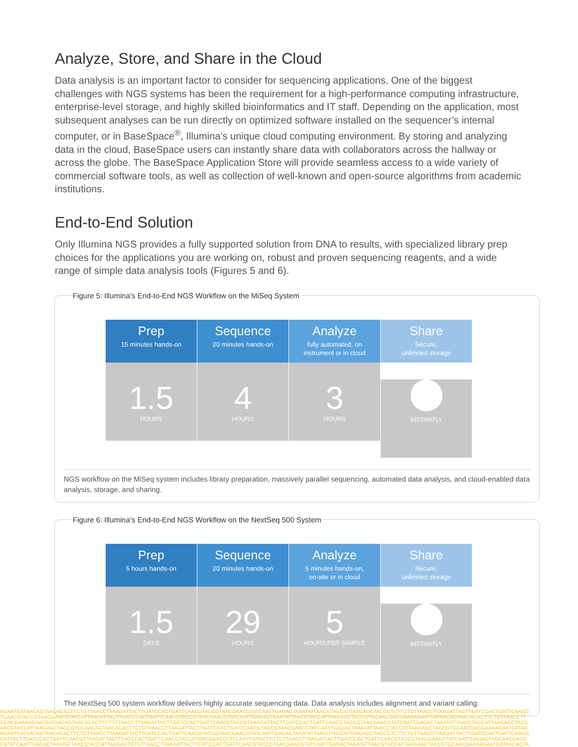Analyze, Store, and Share in the Cloud
Data analysis is an important factor to consider for sequencing applications. One of the biggest challenges with NGS systems has been the requirement for a high-performance computing infrastructure, enterprise-level storage, and highly skilled bioinformatics and IT staff. Depending on the application, most subsequent analyses can be run directly on optimized software installed on the sequencer’s internal computer, or in BaseSpace<sup>®</sup>, Illumina’s unique cloud computing environment. By storing and analyzing data in the cloud, BaseSpace users can instantly share data with collaborators across the hallway or across the globe. The BaseSpace Application Store will provide seamless access to a wide variety of commercial software tools, as well as collection of well-known and open-source algorithms from academic institutions.
End-to-End Solution
Only Illumina NGS provides a fully supported solution from DNA to results, with specialized library prep choices for the applications you are working on, robust and proven sequencing reagents, and a wide range of simple data analysis tools (Figures 5 and 6).
Figure 5: Illumina’s End-to-End NGS Workflow on the MiSeq System
Prep
15 minutes hands-on
1.5
HOURS
Sequence
20 minutes hands-on
4
HOURS
Analyze
fully automated, on
instrument or in cloud
3
HOURS
Share
Secure,
unlimited storage
INSTANTLY
NGS workflow on the MiSeq system includes library preparation, massively parallel sequencing, automated data analysis, and cloud-enabled data analysis, storage, and sharing.
Figure 6: Illumina’s End-to-End NGS Workflow on the NextSeq 500 System
Prep
5 hours hands-on
1.5
DAYS
Sequence
20 minutes hands-on
29
HOURS
Analyze
5 minutes hands-on,
on-site or in cloud
5
HOURS PER SAMPLE
Share
Secure,
unlimited storage
INSTANTLY
The NextSeq 500 system workflow delivers highly accurate sequencing data. Data analysis includes alignment and variant calling.
AGAATGATAACAGTAACACACTTCTGTTAACCTTAAGATTACTTGATCCACTGATTCAACGTACCGTAACGAACGTATCAATTGAGACTAAATATTAACGTACCATTAAGAGCTACCGTCTTCTGTTAACCTTAAGATTACTTGATCCACTGATTCAACG
TCAACGTACCGTAACGAACGTATCATTAAGATTACTTGATCCACTGATTCAACGTACCGTAACGAACGTATCAATTGAGACTAAATATTAACGTACCATTAAGAGCTACCGTGCAACGACGAAAAGAATGATAACAGTAACACACTTCTGTTAACCTT
CGACGAAAAGAATGATAACAGTAACACACTTCTGTTAACCTTAAGATTACTTGATCCACTGATTCAACGTACCGTAAAGATTACTTGATCCACTGATTCAACGTACCGTAACGAACGTATCAATTGAGACTAAATATTAACGTACCATTAAGAGCTACC
AACGTACCATTAAGAGCTACCGTGCAACAGTAACACACTTCTGTTAACCTTAAGATTACTTGATCCACTGATTCAACGTACCGTAACGAACGTATCAATTGAGACTAAATATTAACGTACCATTAAGAGCTACCGTGCAACGACGAAAAGAATGATAA
AGAATGATAACAGTAACACACTTCTGTTAACCTTAAGATTACTTGATCCACTGATTCAACGTACCGTAACGAACGTATCAATTGAGACTAAATATTAACGTACCATTAAGAGCTACCGTCTTCTGTTAACCTTAAGATTACTTGATCCACTGATTCAACG
GATTACTTGATCCACTGATTCAACGTTAAGATTACTTGATCCACTGATTCAACGTACCGTAACGAACGTATCAATTGAGCTTCTGTTAACCTTAAGATTACTTGATCCACTGATTCAACGTACCGTAACGAACGTATCAATTGAGACTAGCAACGACG
CGTATCAATTGAGACTAAATATTAACGTACCATTAAGAGTCTGTTAACCTTAAGATTACTTGATCCACTGATTCAACGTACCGTAACGAACGTATCAATTGAGACTAAATATTAACGTACCATTAAGAGCTACCGTGCAACGAAAAGAATGATAACAGTA